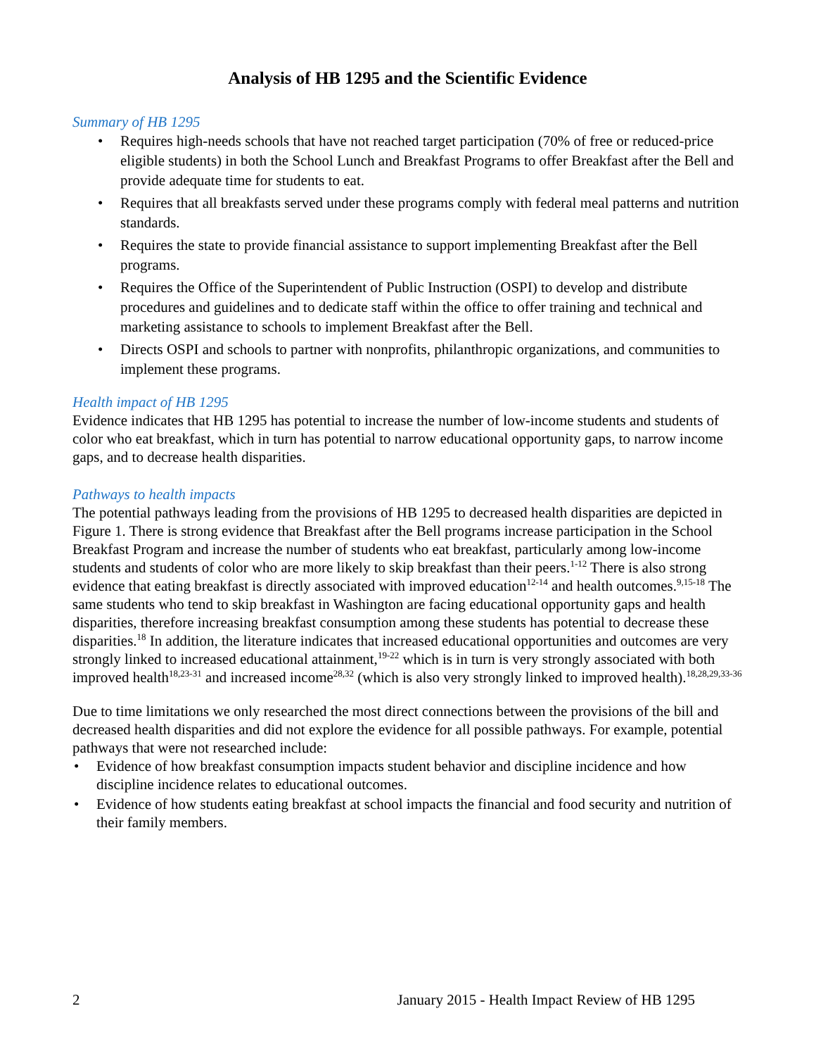Analysis of HB 1295 and the Scientific Evidence
Summary of HB 1295
• Requires high-needs schools that have not reached target participation (70% of free or reduced-price eligible students) in both the School Lunch and Breakfast Programs to offer Breakfast after the Bell and provide adequate time for students to eat.
• Requires that all breakfasts served under these programs comply with federal meal patterns and nutrition standards.
• Requires the state to provide financial assistance to support implementing Breakfast after the Bell programs.
• Requires the Office of the Superintendent of Public Instruction (OSPI) to develop and distribute procedures and guidelines and to dedicate staff within the office to offer training and technical and marketing assistance to schools to implement Breakfast after the Bell.
• Directs OSPI and schools to partner with nonprofits, philanthropic organizations, and communities to implement these programs.
Health impact of HB 1295
Evidence indicates that HB 1295 has potential to increase the number of low-income students and students of color who eat breakfast, which in turn has potential to narrow educational opportunity gaps, to narrow income gaps, and to decrease health disparities.
Pathways to health impacts
The potential pathways leading from the provisions of HB 1295 to decreased health disparities are depicted in Figure 1. There is strong evidence that Breakfast after the Bell programs increase participation in the School Breakfast Program and increase the number of students who eat breakfast, particularly among low-income students and students of color who are more likely to skip breakfast than their peers.<sup>1-12</sup> There is also strong evidence that eating breakfast is directly associated with improved education<sup>12-14</sup> and health outcomes.<sup>9,15-18</sup> The same students who tend to skip breakfast in Washington are facing educational opportunity gaps and health disparities, therefore increasing breakfast consumption among these students has potential to decrease these disparities.<sup>18</sup> In addition, the literature indicates that increased educational opportunities and outcomes are very strongly linked to increased educational attainment,<sup>19-22</sup> which is in turn is very strongly associated with both improved health<sup>18,23-31</sup> and increased income<sup>28,32</sup> (which is also very strongly linked to improved health).<sup>18,28,29,33-36</sup>
Due to time limitations we only researched the most direct connections between the provisions of the bill and decreased health disparities and did not explore the evidence for all possible pathways. For example, potential pathways that were not researched include:
• Evidence of how breakfast consumption impacts student behavior and discipline incidence and how discipline incidence relates to educational outcomes.
• Evidence of how students eating breakfast at school impacts the financial and food security and nutrition of their family members.
2 January 2015 - Health Impact Review of HB 1295